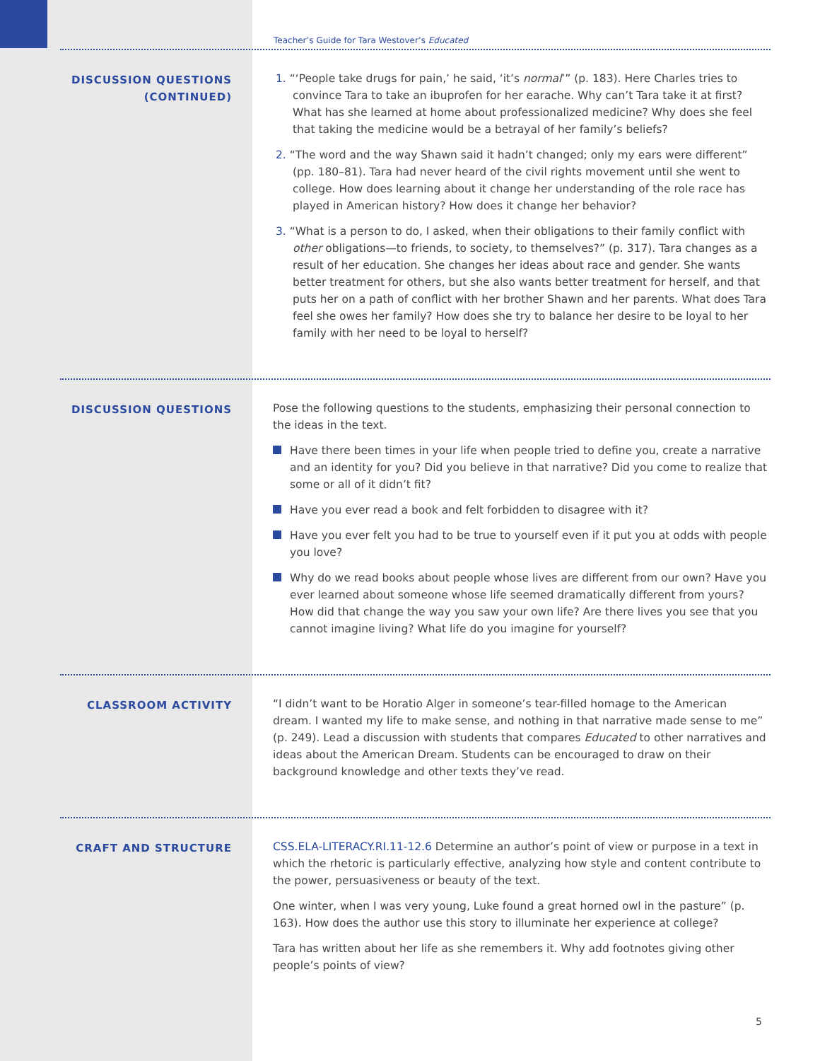Teacher’s Guide for Tara Westover’s Educated
DISCUSSION QUESTIONS
(CONTINUED)
1. “‘People take drugs for pain,’ he said, ‘it’s normal’” (p. 183). Here Charles tries to convince Tara to take an ibuprofen for her earache. Why can’t Tara take it at first? What has she learned at home about professionalized medicine? Why does she feel that taking the medicine would be a betrayal of her family’s beliefs?
2. “The word and the way Shawn said it hadn’t changed; only my ears were different” (pp. 180–81). Tara had never heard of the civil rights movement until she went to college. How does learning about it change her understanding of the role race has played in American history? How does it change her behavior?
3. “What is a person to do, I asked, when their obligations to their family conflict with other obligations—to friends, to society, to themselves?” (p. 317). Tara changes as a result of her education. She changes her ideas about race and gender. She wants better treatment for others, but she also wants better treatment for herself, and that puts her on a path of conflict with her brother Shawn and her parents. What does Tara feel she owes her family? How does she try to balance her desire to be loyal to her family with her need to be loyal to herself?
DISCUSSION QUESTIONS Pose the following questions to the students, emphasizing their personal connection to the ideas in the text.
Have there been times in your life when people tried to define you, create a narrative and an identity for you? Did you believe in that narrative? Did you come to realize that some or all of it didn’t fit?
Have you ever read a book and felt forbidden to disagree with it?
Have you ever felt you had to be true to yourself even if it put you at odds with people you love?
Why do we read books about people whose lives are different from our own? Have you ever learned about someone whose life seemed dramatically different from yours? How did that change the way you saw your own life? Are there lives you see that you cannot imagine living? What life do you imagine for yourself?
CLASSROOM ACTIVITY “I didn’t want to be Horatio Alger in someone’s tear-filled homage to the American dream. I wanted my life to make sense, and nothing in that narrative made sense to me” (p. 249). Lead a discussion with students that compares Educated to other narratives and ideas about the American Dream. Students can be encouraged to draw on their background knowledge and other texts they’ve read.
CRAFT AND STRUCTURE CSS.ELA-LITERACY.RI.11-12.6 Determine an author’s point of view or purpose in a text in which the rhetoric is particularly effective, analyzing how style and content contribute to the power, persuasiveness or beauty of the text.
One winter, when I was very young, Luke found a great horned owl in the pasture” (p. 163). How does the author use this story to illuminate her experience at college?
Tara has written about her life as she remembers it. Why add footnotes giving other people’s points of view?
5